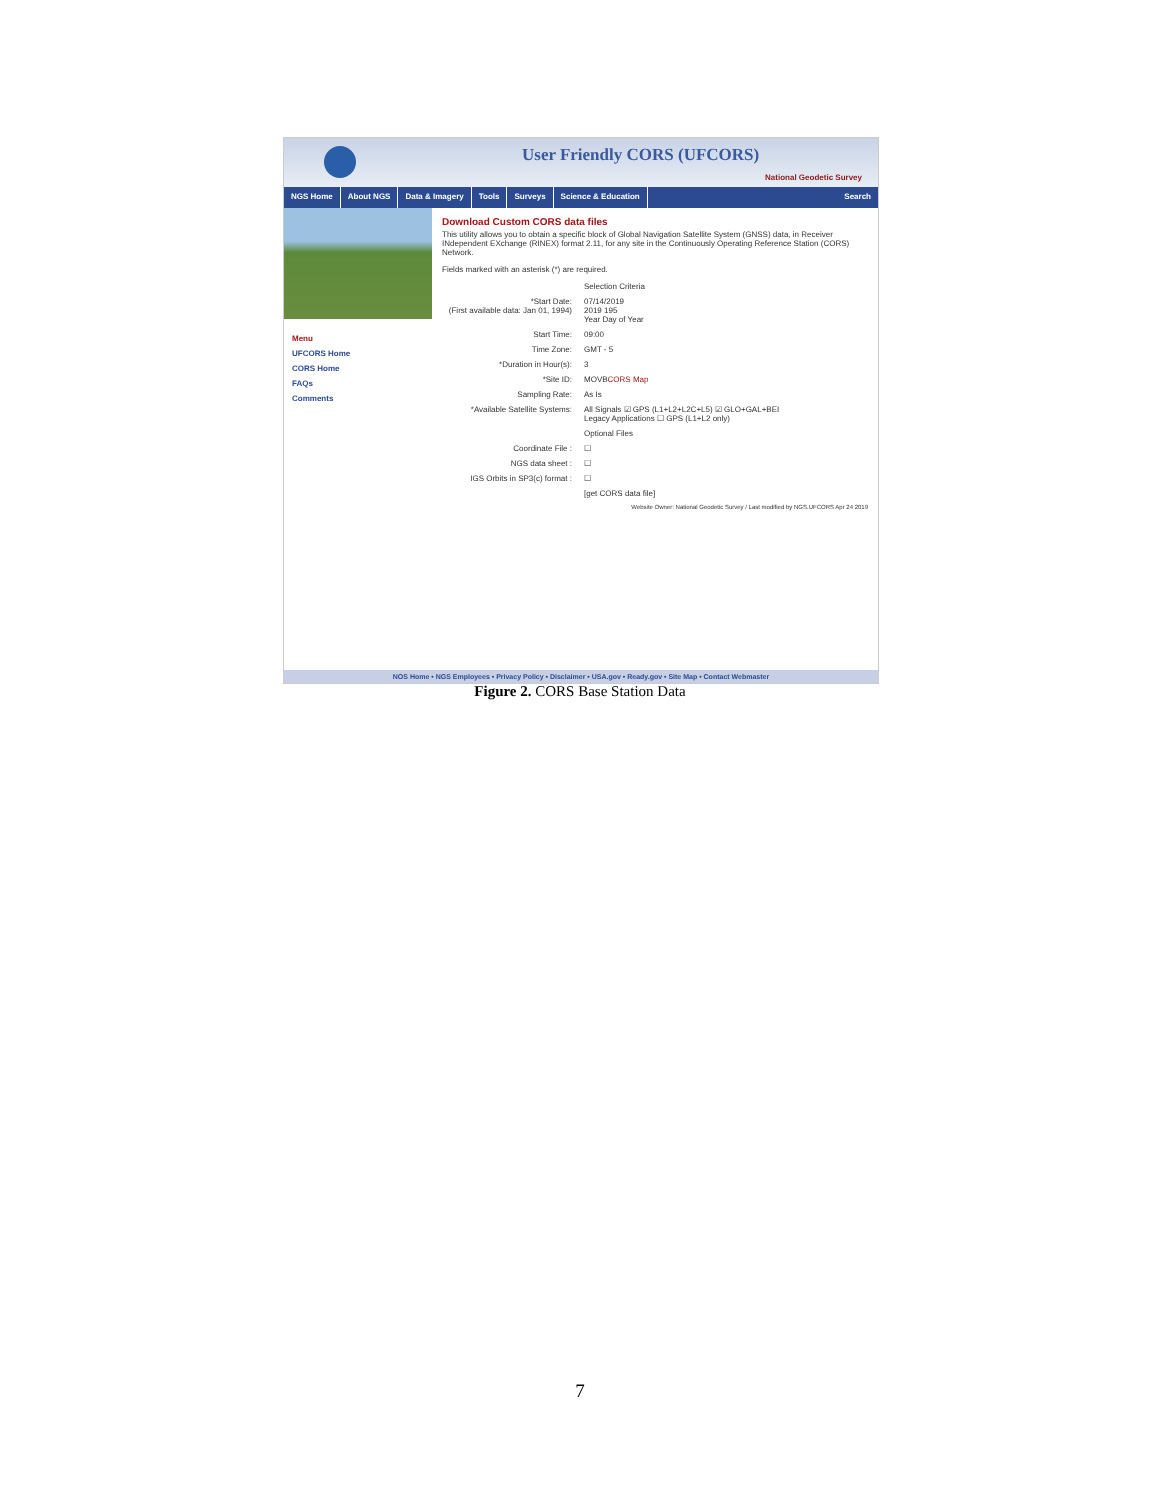User Friendly CORS (UFCORS)
National Geodetic Survey
NGS Home About NGS Data & Imagery Tools Surveys Science & Education Search
Menu
UFCORS Home
CORS Home
FAQs
Comments
Download Custom CORS data files
This utility allows you to obtain a specific block of Global Navigation Satellite System (GNSS) data, in Receiver INdependent EXchange (RINEX) format 2.11, for any site in the Continuously Operating Reference Station (CORS) Network.
Fields marked with an asterisk (*) are required.
Selection Criteria
*Start Date:
(First available data: Jan 01, 1994)
07/14/2019
2019 195
Year Day of Year
Start Time:
09:00
Time Zone:
GMT - 5
*Duration in Hour(s):
3
*Site ID:
MOVB CORS Map
Sampling Rate:
As Is
*Available Satellite Systems:
All Signals ☑ GPS (L1+L2+L2C+L5) ☑ GLO+GAL+BEI
Legacy Applications ☐ GPS (L1+L2 only)
Optional Files
Coordinate File :
☐
NGS data sheet :
☐
IGS Orbits in SP3(c) format :
☐
[get CORS data file]
Website Owner: National Geodetic Survey / Last modified by NGS.UFCORS Apr 24 2019
NOS Home • NGS Employees • Privacy Policy • Disclaimer • USA.gov • Ready.gov • Site Map • Contact Webmaster
Figure 2. CORS Base Station Data
7